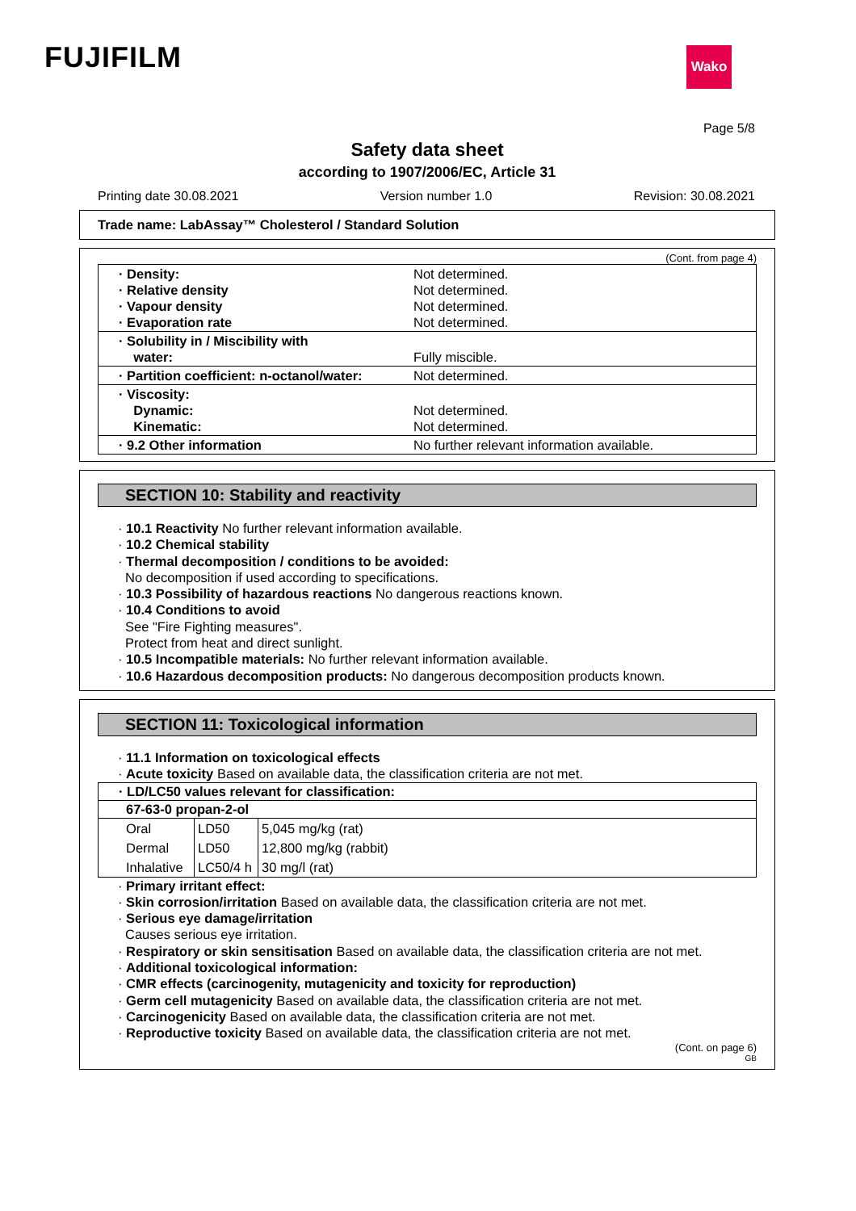FUJIFILM Wako
Page 5/8
Safety data sheet
according to 1907/2006/EC, Article 31
Printing date 30.08.2021 Version number 1.0 Revision: 30.08.2021
Trade name: LabAssay™ Cholesterol / Standard Solution
(Cont. from page 4)
| · Density: · Relative density · Vapour density · Evaporation rate | Not determined. Not determined. Not determined. Not determined. |
| · Solubility in / Miscibility with water: | Fully miscible. |
| · Partition coefficient: n-octanol/water: | Not determined. |
| · Viscosity: Dynamic: Kinematic: | Not determined. Not determined. |
| · 9.2 Other information | No further relevant information available. |
SECTION 10: Stability and reactivity
· 10.1 Reactivity No further relevant information available.
· 10.2 Chemical stability
· Thermal decomposition / conditions to be avoided:
No decomposition if used according to specifications.
· 10.3 Possibility of hazardous reactions No dangerous reactions known.
· 10.4 Conditions to avoid
See "Fire Fighting measures".
Protect from heat and direct sunlight.
· 10.5 Incompatible materials: No further relevant information available.
· 10.6 Hazardous decomposition products: No dangerous decomposition products known.
SECTION 11: Toxicological information
· 11.1 Information on toxicological effects
· Acute toxicity Based on available data, the classification criteria are not met.
| · LD/LC50 values relevant for classification: | | |
| --- | --- | --- |
| 67-63-0 propan-2-ol | | |
| Oral | LD50 | 5,045 mg/kg (rat) |
| Dermal | LD50 | 12,800 mg/kg (rabbit) |
| Inhalative | LC50/4 h | 30 mg/l (rat) |
· Primary irritant effect:
· Skin corrosion/irritation Based on available data, the classification criteria are not met.
· Serious eye damage/irritation
Causes serious eye irritation.
· Respiratory or skin sensitisation Based on available data, the classification criteria are not met.
· Additional toxicological information:
· CMR effects (carcinogenity, mutagenicity and toxicity for reproduction)
· Germ cell mutagenicity Based on available data, the classification criteria are not met.
· Carcinogenicity Based on available data, the classification criteria are not met.
· Reproductive toxicity Based on available data, the classification criteria are not met.
(Cont. on page 6)
GB